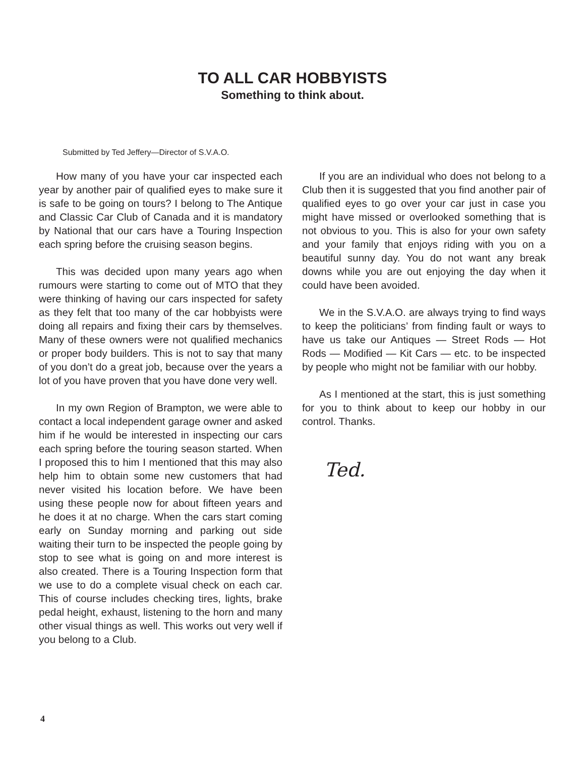TO ALL CAR HOBBYISTS
Something to think about.
Submitted by Ted Jeffery—Director of S.V.A.O.
How many of you have your car inspected each year by another pair of qualified eyes to make sure it is safe to be going on tours? I belong to The Antique and Classic Car Club of Canada and it is mandatory by National that our cars have a Touring Inspection each spring before the cruising season begins.
This was decided upon many years ago when rumours were starting to come out of MTO that they were thinking of having our cars inspected for safety as they felt that too many of the car hobbyists were doing all repairs and fixing their cars by themselves. Many of these owners were not qualified mechanics or proper body builders. This is not to say that many of you don’t do a great job, because over the years a lot of you have proven that you have done very well.
In my own Region of Brampton, we were able to contact a local independent garage owner and asked him if he would be interested in inspecting our cars each spring before the touring season started. When I proposed this to him I mentioned that this may also help him to obtain some new customers that had never visited his location before. We have been using these people now for about fifteen years and he does it at no charge. When the cars start coming early on Sunday morning and parking out side waiting their turn to be inspected the people going by stop to see what is going on and more interest is also created. There is a Touring Inspection form that we use to do a complete visual check on each car. This of course includes checking tires, lights, brake pedal height, exhaust, listening to the horn and many other visual things as well. This works out very well if you belong to a Club.
If you are an individual who does not belong to a Club then it is suggested that you find another pair of qualified eyes to go over your car just in case you might have missed or overlooked something that is not obvious to you. This is also for your own safety and your family that enjoys riding with you on a beautiful sunny day. You do not want any break downs while you are out enjoying the day when it could have been avoided.
We in the S.V.A.O. are always trying to find ways to keep the politicians’ from finding fault or ways to have us take our Antiques — Street Rods — Hot Rods — Modified — Kit Cars — etc. to be inspected by people who might not be familiar with our hobby.
As I mentioned at the start, this is just something for you to think about to keep our hobby in our control. Thanks.
Ted.
4